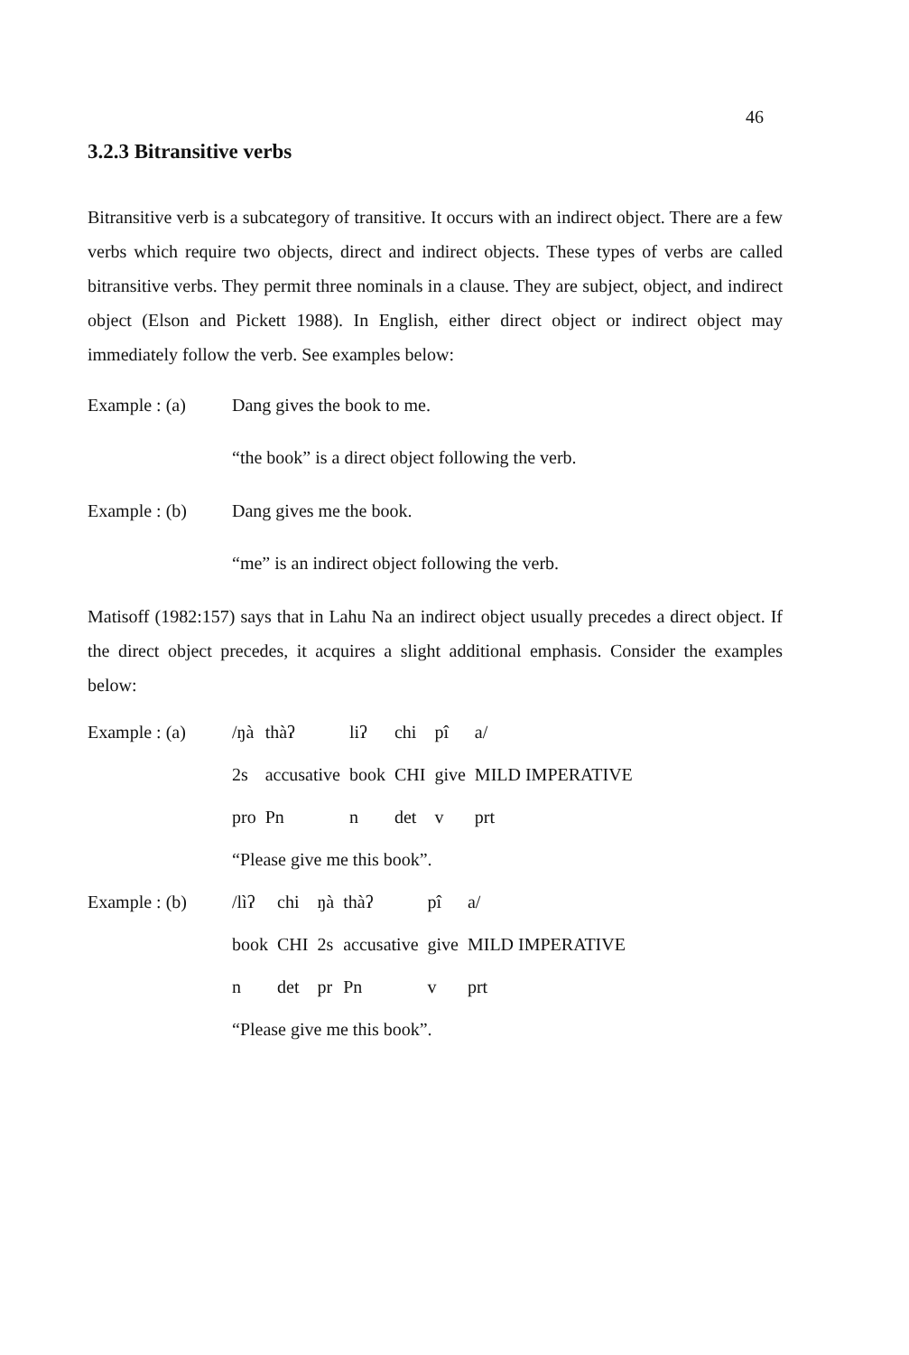46
3.2.3 Bitransitive verbs
Bitransitive verb is a subcategory of transitive. It occurs with an indirect object. There are a few verbs which require two objects, direct and indirect objects. These types of verbs are called bitransitive verbs. They permit three nominals in a clause. They are subject, object, and indirect object (Elson and Pickett 1988). In English, either direct object or indirect object may immediately follow the verb. See examples below:
Example : (a) Dang gives the book to me.
“the book” is a direct object following the verb.
Example : (b) Dang gives me the book.
“me” is an indirect object following the verb.
Matisoff (1982:157) says that in Lahu Na an indirect object usually precedes a direct object. If the direct object precedes, it acquires a slight additional emphasis. Consider the examples below:
| Example : (a) | /ŋà | thàʔ | liʔ | chi | pî | a/ |
| | 2s | accusative | book | CHI | give | MILD IMPERATIVE |
| | pro | Pn | n | det | v | prt |
| | “Please give me this book”. | | | | | |
| Example : (b) | /lìʔ | chi | ŋà | thàʔ | pî | a/ |
| | book | CHI | 2s | accusative | give | MILD IMPERATIVE |
| | n | det | pr | Pn | v | prt |
| | “Please give me this book”. | | | | | |